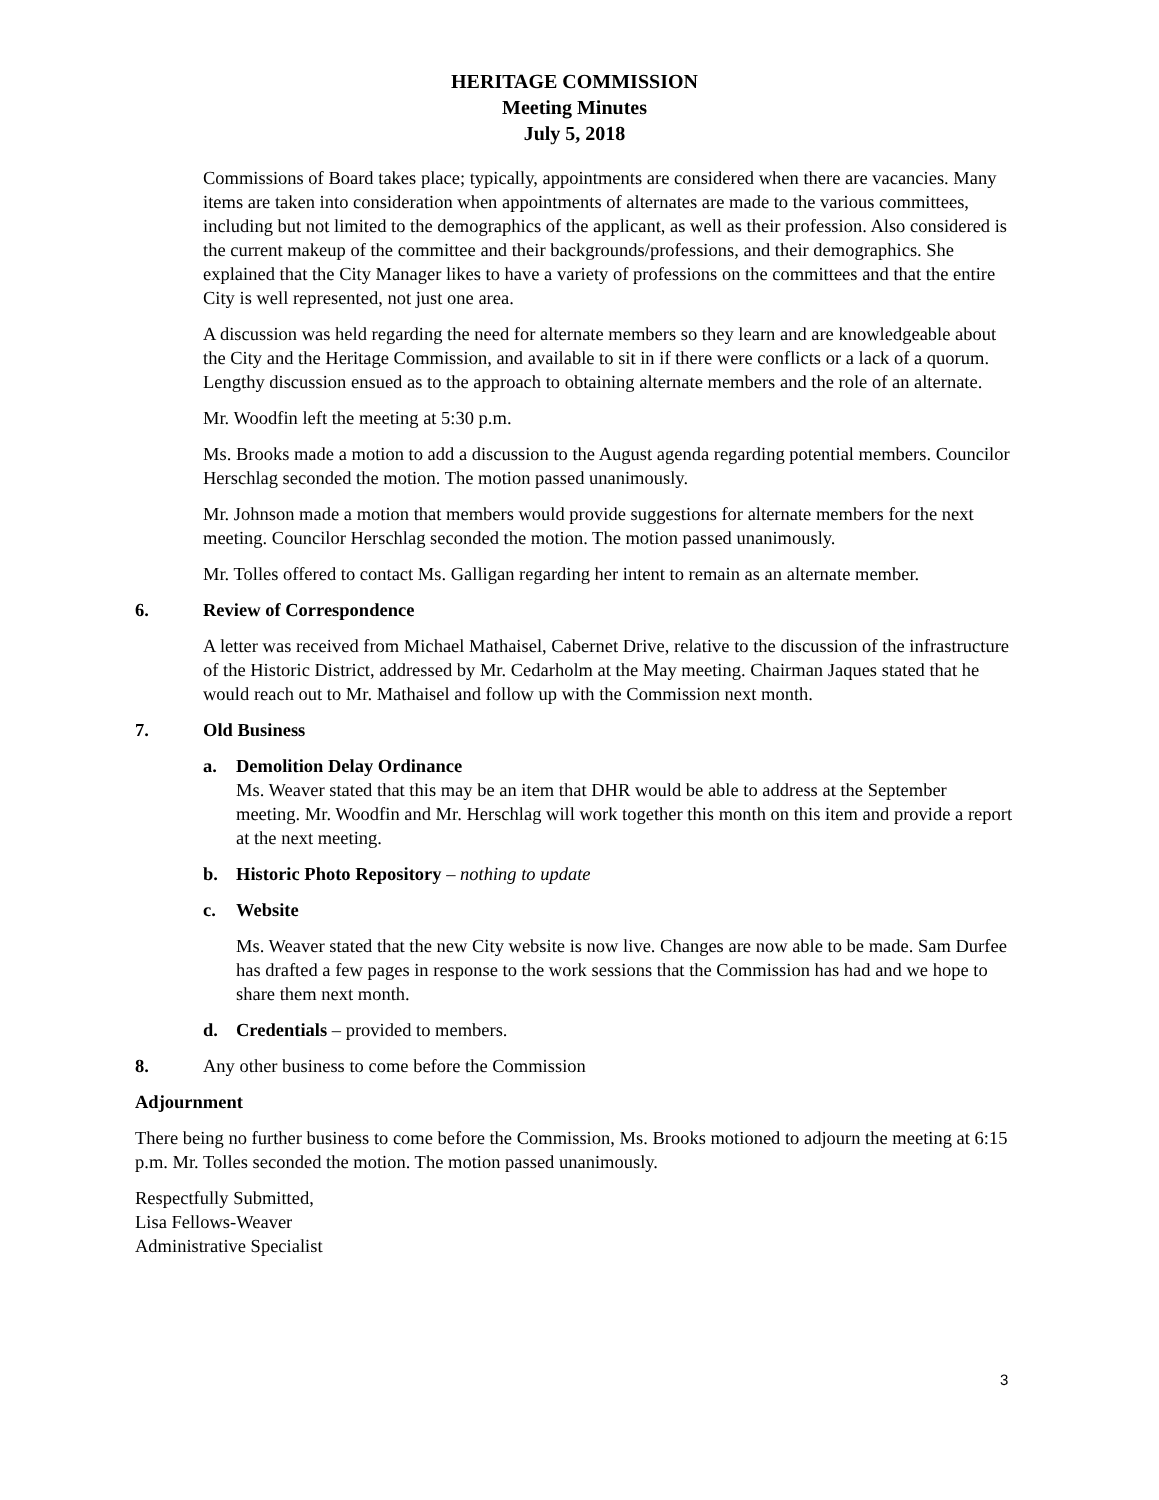HERITAGE COMMISSION
Meeting Minutes
July 5, 2018
Commissions of Board takes place; typically, appointments are considered when there are vacancies. Many items are taken into consideration when appointments of alternates are made to the various committees, including but not limited to the demographics of the applicant, as well as their profession. Also considered is the current makeup of the committee and their backgrounds/professions, and their demographics. She explained that the City Manager likes to have a variety of professions on the committees and that the entire City is well represented, not just one area.
A discussion was held regarding the need for alternate members so they learn and are knowledgeable about the City and the Heritage Commission, and available to sit in if there were conflicts or a lack of a quorum. Lengthy discussion ensued as to the approach to obtaining alternate members and the role of an alternate.
Mr. Woodfin left the meeting at 5:30 p.m.
Ms. Brooks made a motion to add a discussion to the August agenda regarding potential members. Councilor Herschlag seconded the motion. The motion passed unanimously.
Mr. Johnson made a motion that members would provide suggestions for alternate members for the next meeting. Councilor Herschlag seconded the motion. The motion passed unanimously.
Mr. Tolles offered to contact Ms. Galligan regarding her intent to remain as an alternate member.
6. Review of Correspondence
A letter was received from Michael Mathaisel, Cabernet Drive, relative to the discussion of the infrastructure of the Historic District, addressed by Mr. Cedarholm at the May meeting. Chairman Jaques stated that he would reach out to Mr. Mathaisel and follow up with the Commission next month.
7. Old Business
a. Demolition Delay Ordinance
Ms. Weaver stated that this may be an item that DHR would be able to address at the September meeting. Mr. Woodfin and Mr. Herschlag will work together this month on this item and provide a report at the next meeting.
b. Historic Photo Repository – nothing to update
c. Website
Ms. Weaver stated that the new City website is now live. Changes are now able to be made. Sam Durfee has drafted a few pages in response to the work sessions that the Commission has had and we hope to share them next month.
d. Credentials – provided to members.
8. Any other business to come before the Commission
Adjournment
There being no further business to come before the Commission, Ms. Brooks motioned to adjourn the meeting at 6:15 p.m. Mr. Tolles seconded the motion. The motion passed unanimously.
Respectfully Submitted,
Lisa Fellows-Weaver
Administrative Specialist
3